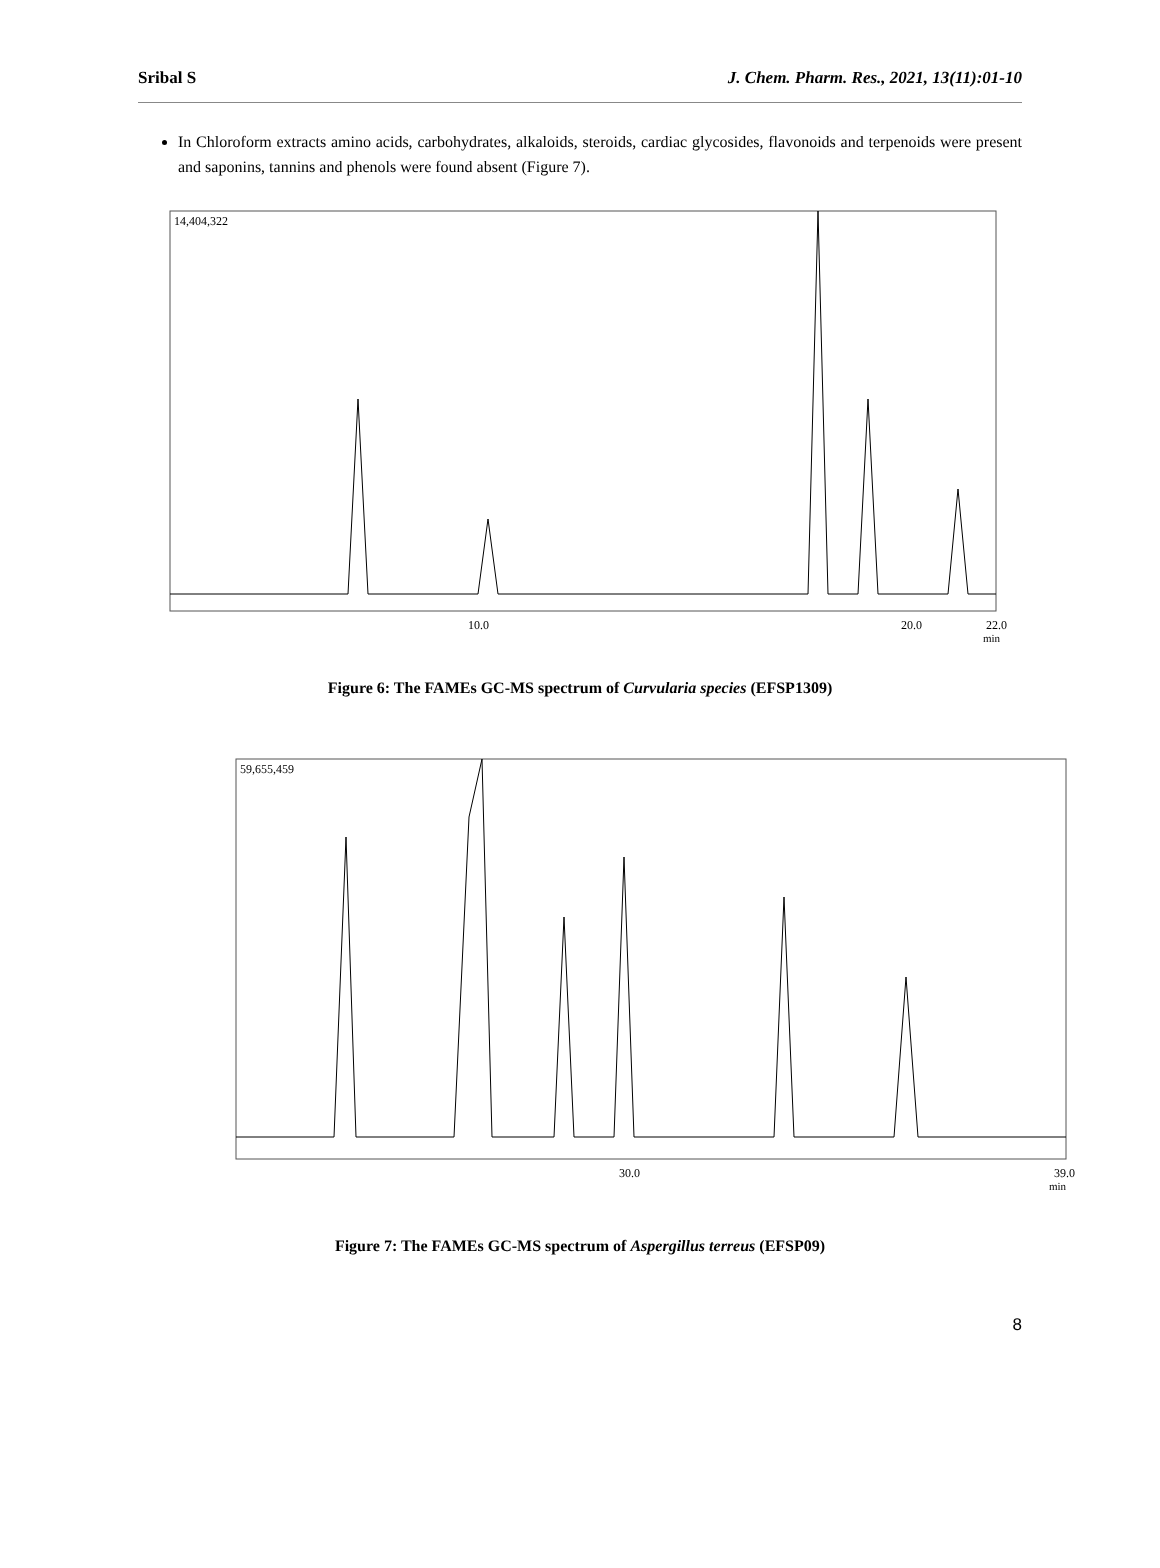Sribal S J. Chem. Pharm. Res., 2021, 13(11):01-10
In Chloroform extracts amino acids, carbohydrates, alkaloids, steroids, cardiac glycosides, flavonoids and terpenoids were present and saponins, tannins and phenols were found absent (Figure 7).
14,404,322
10.0
20.0
22.0
min
Figure 6: The FAMEs GC-MS spectrum of Curvularia species (EFSP1309)
59,655,459
30.0
39.0
min
Figure 7: The FAMEs GC-MS spectrum of Aspergillus terreus (EFSP09)
8